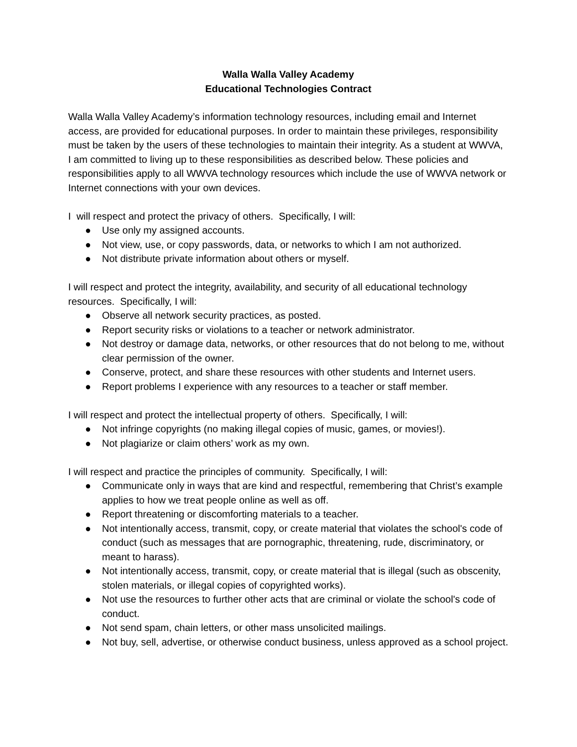Walla Walla Valley Academy
Educational Technologies Contract
Walla Walla Valley Academy’s information technology resources, including email and Internet access, are provided for educational purposes. In order to maintain these privileges, responsibility must be taken by the users of these technologies to maintain their integrity. As a student at WWVA, I am committed to living up to these responsibilities as described below. These policies and responsibilities apply to all WWVA technology resources which include the use of WWVA network or Internet connections with your own devices.
I will respect and protect the privacy of others. Specifically, I will:
● Use only my assigned accounts.
● Not view, use, or copy passwords, data, or networks to which I am not authorized.
● Not distribute private information about others or myself.
I will respect and protect the integrity, availability, and security of all educational technology resources. Specifically, I will:
● Observe all network security practices, as posted.
● Report security risks or violations to a teacher or network administrator.
● Not destroy or damage data, networks, or other resources that do not belong to me, without clear permission of the owner.
● Conserve, protect, and share these resources with other students and Internet users.
● Report problems I experience with any resources to a teacher or staff member.
I will respect and protect the intellectual property of others. Specifically, I will:
● Not infringe copyrights (no making illegal copies of music, games, or movies!).
● Not plagiarize or claim others’ work as my own.
I will respect and practice the principles of community. Specifically, I will:
● Communicate only in ways that are kind and respectful, remembering that Christ’s example applies to how we treat people online as well as off.
● Report threatening or discomforting materials to a teacher.
● Not intentionally access, transmit, copy, or create material that violates the school's code of conduct (such as messages that are pornographic, threatening, rude, discriminatory, or meant to harass).
● Not intentionally access, transmit, copy, or create material that is illegal (such as obscenity, stolen materials, or illegal copies of copyrighted works).
● Not use the resources to further other acts that are criminal or violate the school's code of conduct.
● Not send spam, chain letters, or other mass unsolicited mailings.
● Not buy, sell, advertise, or otherwise conduct business, unless approved as a school project.